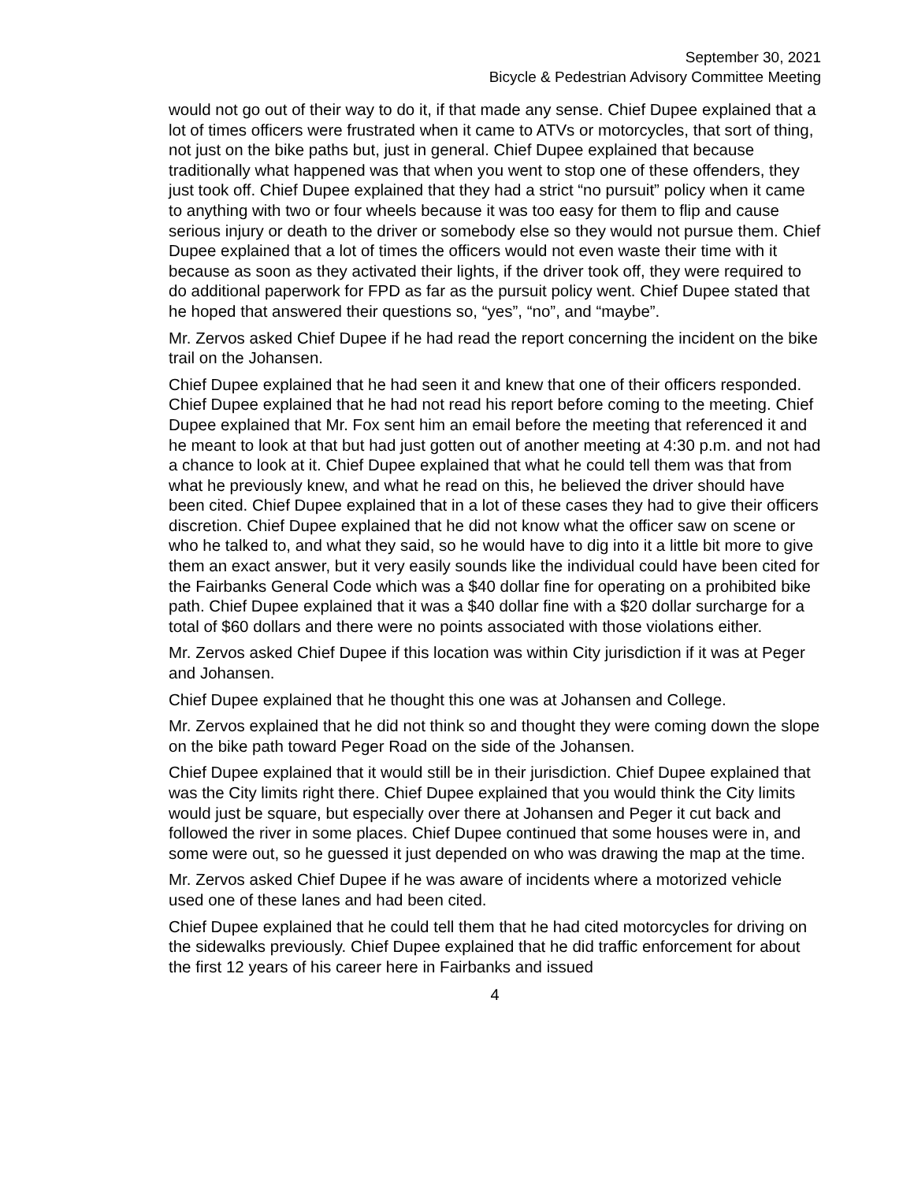September 30, 2021
Bicycle & Pedestrian Advisory Committee Meeting
would not go out of their way to do it, if that made any sense. Chief Dupee explained that a lot of times officers were frustrated when it came to ATVs or motorcycles, that sort of thing, not just on the bike paths but, just in general. Chief Dupee explained that because traditionally what happened was that when you went to stop one of these offenders, they just took off. Chief Dupee explained that they had a strict “no pursuit” policy when it came to anything with two or four wheels because it was too easy for them to flip and cause serious injury or death to the driver or somebody else so they would not pursue them. Chief Dupee explained that a lot of times the officers would not even waste their time with it because as soon as they activated their lights, if the driver took off, they were required to do additional paperwork for FPD as far as the pursuit policy went. Chief Dupee stated that he hoped that answered their questions so, “yes”, “no”, and “maybe”.
Mr. Zervos asked Chief Dupee if he had read the report concerning the incident on the bike trail on the Johansen.
Chief Dupee explained that he had seen it and knew that one of their officers responded. Chief Dupee explained that he had not read his report before coming to the meeting. Chief Dupee explained that Mr. Fox sent him an email before the meeting that referenced it and he meant to look at that but had just gotten out of another meeting at 4:30 p.m. and not had a chance to look at it. Chief Dupee explained that what he could tell them was that from what he previously knew, and what he read on this, he believed the driver should have been cited. Chief Dupee explained that in a lot of these cases they had to give their officers discretion. Chief Dupee explained that he did not know what the officer saw on scene or who he talked to, and what they said, so he would have to dig into it a little bit more to give them an exact answer, but it very easily sounds like the individual could have been cited for the Fairbanks General Code which was a $40 dollar fine for operating on a prohibited bike path. Chief Dupee explained that it was a $40 dollar fine with a $20 dollar surcharge for a total of $60 dollars and there were no points associated with those violations either.
Mr. Zervos asked Chief Dupee if this location was within City jurisdiction if it was at Peger and Johansen.
Chief Dupee explained that he thought this one was at Johansen and College.
Mr. Zervos explained that he did not think so and thought they were coming down the slope on the bike path toward Peger Road on the side of the Johansen.
Chief Dupee explained that it would still be in their jurisdiction. Chief Dupee explained that was the City limits right there. Chief Dupee explained that you would think the City limits would just be square, but especially over there at Johansen and Peger it cut back and followed the river in some places. Chief Dupee continued that some houses were in, and some were out, so he guessed it just depended on who was drawing the map at the time.
Mr. Zervos asked Chief Dupee if he was aware of incidents where a motorized vehicle used one of these lanes and had been cited.
Chief Dupee explained that he could tell them that he had cited motorcycles for driving on the sidewalks previously. Chief Dupee explained that he did traffic enforcement for about the first 12 years of his career here in Fairbanks and issued
4